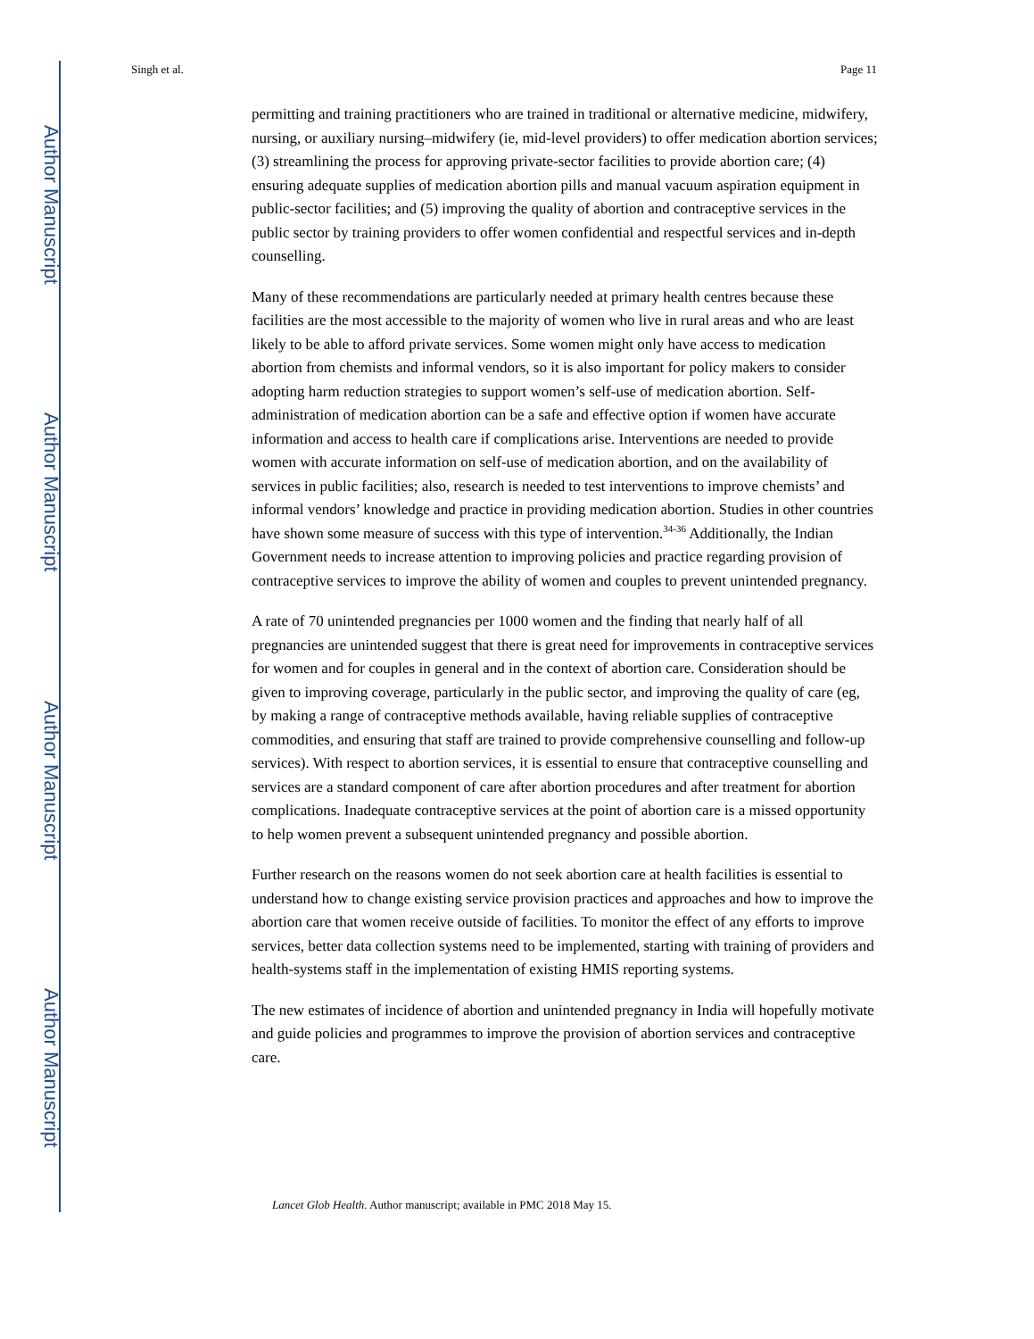Author Manuscript
Author Manuscript
Author Manuscript
Author Manuscript
Singh et al. Page 11
permitting and training practitioners who are trained in traditional or alternative medicine, midwifery, nursing, or auxiliary nursing–midwifery (ie, mid-level providers) to offer medication abortion services; (3) streamlining the process for approving private-sector facilities to provide abortion care; (4) ensuring adequate supplies of medication abortion pills and manual vacuum aspiration equipment in public-sector facilities; and (5) improving the quality of abortion and contraceptive services in the public sector by training providers to offer women confidential and respectful services and in-depth counselling.
Many of these recommendations are particularly needed at primary health centres because these facilities are the most accessible to the majority of women who live in rural areas and who are least likely to be able to afford private services. Some women might only have access to medication abortion from chemists and informal vendors, so it is also important for policy makers to consider adopting harm reduction strategies to support women’s self-use of medication abortion. Self-administration of medication abortion can be a safe and effective option if women have accurate information and access to health care if complications arise. Interventions are needed to provide women with accurate information on self-use of medication abortion, and on the availability of services in public facilities; also, research is needed to test interventions to improve chemists’ and informal vendors’ knowledge and practice in providing medication abortion. Studies in other countries have shown some measure of success with this type of intervention.<sup>34-36</sup> Additionally, the Indian Government needs to increase attention to improving policies and practice regarding provision of contraceptive services to improve the ability of women and couples to prevent unintended pregnancy.
A rate of 70 unintended pregnancies per 1000 women and the finding that nearly half of all pregnancies are unintended suggest that there is great need for improvements in contraceptive services for women and for couples in general and in the context of abortion care. Consideration should be given to improving coverage, particularly in the public sector, and improving the quality of care (eg, by making a range of contraceptive methods available, having reliable supplies of contraceptive commodities, and ensuring that staff are trained to provide comprehensive counselling and follow-up services). With respect to abortion services, it is essential to ensure that contraceptive counselling and services are a standard component of care after abortion procedures and after treatment for abortion complications. Inadequate contraceptive services at the point of abortion care is a missed opportunity to help women prevent a subsequent unintended pregnancy and possible abortion.
Further research on the reasons women do not seek abortion care at health facilities is essential to understand how to change existing service provision practices and approaches and how to improve the abortion care that women receive outside of facilities. To monitor the effect of any efforts to improve services, better data collection systems need to be implemented, starting with training of providers and health-systems staff in the implementation of existing HMIS reporting systems.
The new estimates of incidence of abortion and unintended pregnancy in India will hopefully motivate and guide policies and programmes to improve the provision of abortion services and contraceptive care.
Lancet Glob Health. Author manuscript; available in PMC 2018 May 15.